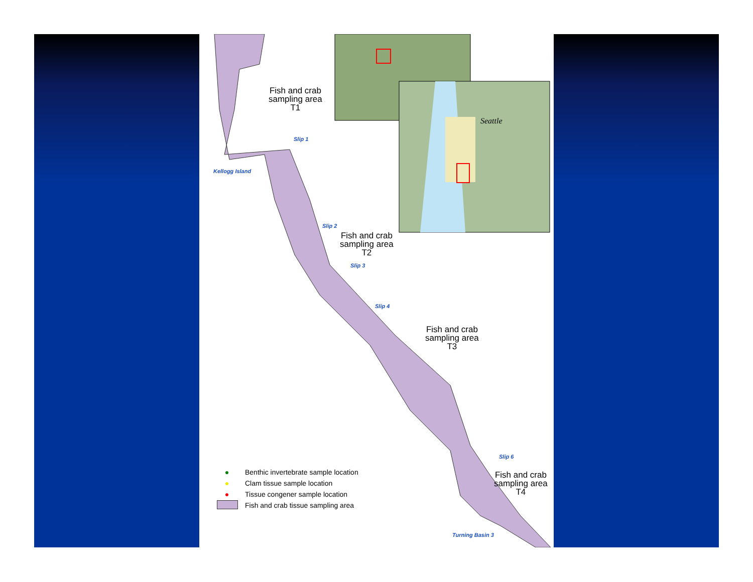Fish and crab
sampling area
T1
Fish and crab
sampling area
T2
Fish and crab
sampling area
T3
Fish and crab
sampling area
T4
Seattle
Slip 1
Kellogg Island
Slip 2
Slip 3
Slip 4
Slip 6
Turning Basin 3
● Benthic invertebrate sample location
● Clam tissue sample location
● Tissue congener sample location
Fish and crab tissue sampling area